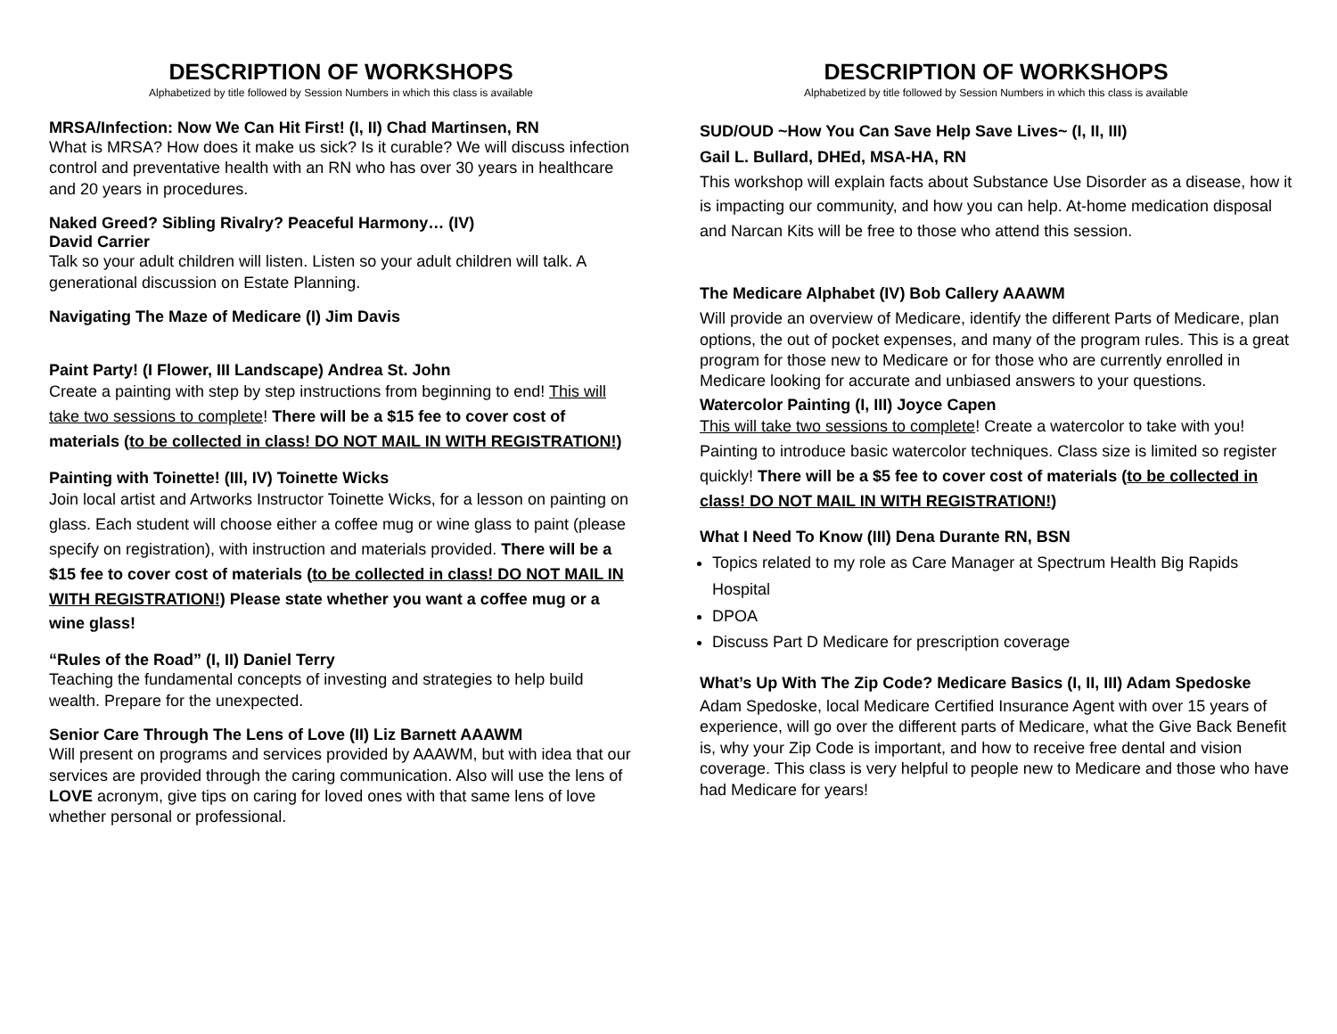DESCRIPTION OF WORKSHOPS
Alphabetized by title followed by Session Numbers in which this class is available
MRSA/Infection: Now We Can Hit First! (I, II) Chad Martinsen, RN
What is MRSA? How does it make us sick? Is it curable? We will discuss infection control and preventative health with an RN who has over 30 years in healthcare and 20 years in procedures.
Naked Greed? Sibling Rivalry? Peaceful Harmony… (IV)
David Carrier
Talk so your adult children will listen. Listen so your adult children will talk. A generational discussion on Estate Planning.
Navigating The Maze of Medicare (I) Jim Davis
Paint Party! (I Flower, III Landscape) Andrea St. John
Create a painting with step by step instructions from beginning to end! This will take two sessions to complete! There will be a $15 fee to cover cost of materials (to be collected in class! DO NOT MAIL IN WITH REGISTRATION!)
Painting with Toinette! (III, IV) Toinette Wicks
Join local artist and Artworks Instructor Toinette Wicks, for a lesson on painting on glass. Each student will choose either a coffee mug or wine glass to paint (please specify on registration), with instruction and materials provided. There will be a $15 fee to cover cost of materials (to be collected in class! DO NOT MAIL IN WITH REGISTRATION!) Please state whether you want a coffee mug or a wine glass!
“Rules of the Road” (I, II) Daniel Terry
Teaching the fundamental concepts of investing and strategies to help build wealth. Prepare for the unexpected.
Senior Care Through The Lens of Love (II) Liz Barnett AAAWM
Will present on programs and services provided by AAAWM, but with idea that our services are provided through the caring communication. Also will use the lens of LOVE acronym, give tips on caring for loved ones with that same lens of love whether personal or professional.
DESCRIPTION OF WORKSHOPS
Alphabetized by title followed by Session Numbers in which this class is available
SUD/OUD ~How You Can Save Help Save Lives~ (I, II, III)
Gail L. Bullard, DHEd, MSA-HA, RN
This workshop will explain facts about Substance Use Disorder as a disease, how it is impacting our community, and how you can help. At-home medication disposal and Narcan Kits will be free to those who attend this session.
The Medicare Alphabet (IV) Bob Callery AAAWM
Will provide an overview of Medicare, identify the different Parts of Medicare, plan options, the out of pocket expenses, and many of the program rules. This is a great program for those new to Medicare or for those who are currently enrolled in Medicare looking for accurate and unbiased answers to your questions.
Watercolor Painting (I, III) Joyce Capen
This will take two sessions to complete! Create a watercolor to take with you! Painting to introduce basic watercolor techniques. Class size is limited so register quickly! There will be a $5 fee to cover cost of materials (to be collected in class! DO NOT MAIL IN WITH REGISTRATION!)
What I Need To Know (III) Dena Durante RN, BSN
Topics related to my role as Care Manager at Spectrum Health Big Rapids Hospital
DPOA
Discuss Part D Medicare for prescription coverage
What’s Up With The Zip Code? Medicare Basics (I, II, III) Adam Spedoske
Adam Spedoske, local Medicare Certified Insurance Agent with over 15 years of experience, will go over the different parts of Medicare, what the Give Back Benefit is, why your Zip Code is important, and how to receive free dental and vision coverage. This class is very helpful to people new to Medicare and those who have had Medicare for years!